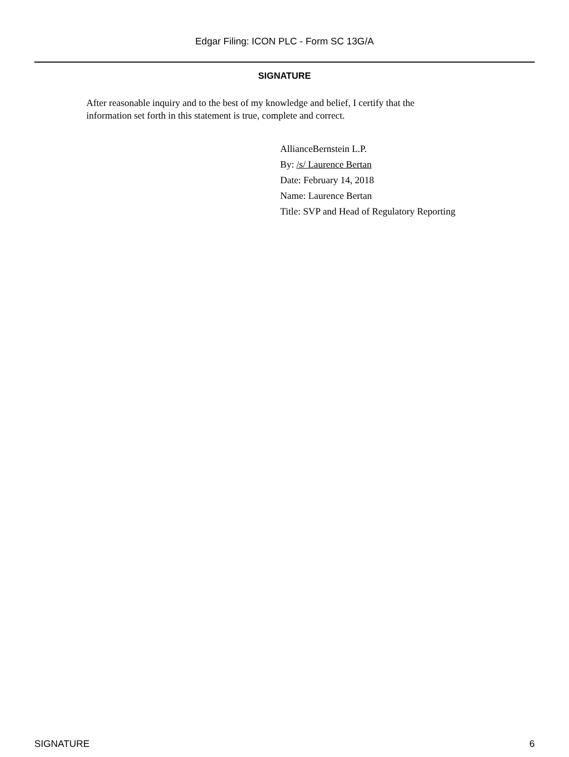Edgar Filing: ICON PLC - Form SC 13G/A
SIGNATURE
After reasonable inquiry and to the best of my knowledge and belief, I certify that the information set forth in this statement is true, complete and correct.
AllianceBernstein L.P.
By: /s/ Laurence Bertan
Date: February 14, 2018
Name: Laurence Bertan
Title: SVP and Head of Regulatory Reporting
SIGNATURE 6